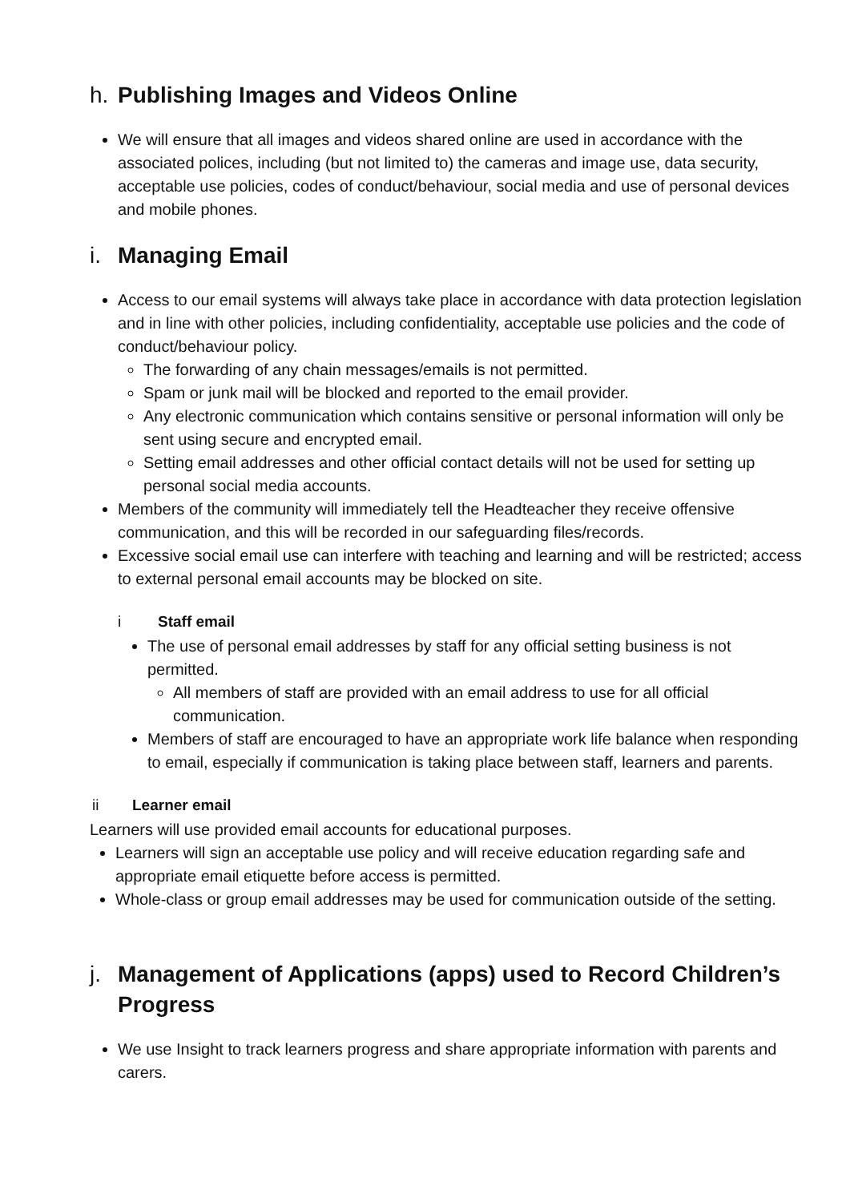h. Publishing Images and Videos Online
We will ensure that all images and videos shared online are used in accordance with the associated polices, including (but not limited to) the cameras and image use, data security, acceptable use policies, codes of conduct/behaviour, social media and use of personal devices and mobile phones.
i. Managing Email
Access to our email systems will always take place in accordance with data protection legislation and in line with other policies, including confidentiality, acceptable use policies and the code of conduct/behaviour policy.
The forwarding of any chain messages/emails is not permitted.
Spam or junk mail will be blocked and reported to the email provider.
Any electronic communication which contains sensitive or personal information will only be sent using secure and encrypted email.
Setting email addresses and other official contact details will not be used for setting up personal social media accounts.
Members of the community will immediately tell the Headteacher they receive offensive communication, and this will be recorded in our safeguarding files/records.
Excessive social email use can interfere with teaching and learning and will be restricted; access to external personal email accounts may be blocked on site.
i Staff email
The use of personal email addresses by staff for any official setting business is not permitted.
All members of staff are provided with an email address to use for all official communication.
Members of staff are encouraged to have an appropriate work life balance when responding to email, especially if communication is taking place between staff, learners and parents.
ii Learner email
Learners will use provided email accounts for educational purposes.
Learners will sign an acceptable use policy and will receive education regarding safe and appropriate email etiquette before access is permitted.
Whole-class or group email addresses may be used for communication outside of the setting.
j. Management of Applications (apps) used to Record Children’s Progress
We use Insight to track learners progress and share appropriate information with parents and carers.